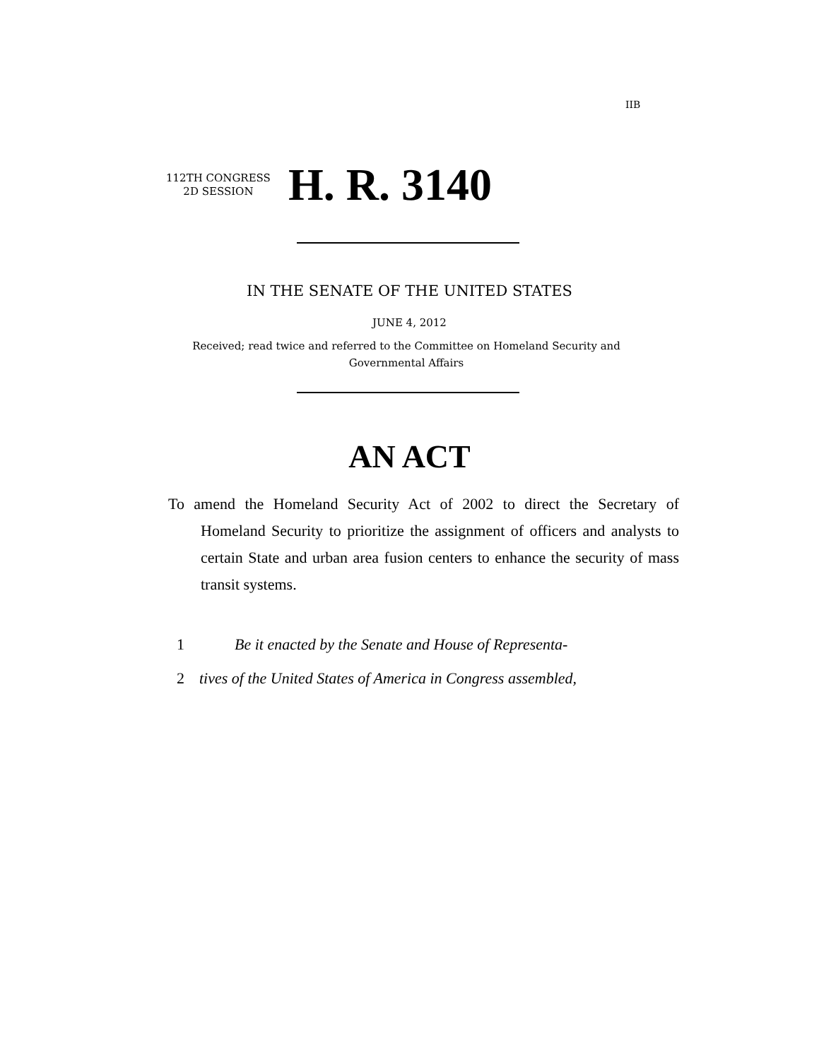IIB
112TH CONGRESS
2D SESSION
H. R. 3140
IN THE SENATE OF THE UNITED STATES
JUNE 4, 2012
Received; read twice and referred to the Committee on Homeland Security and Governmental Affairs
AN ACT
To amend the Homeland Security Act of 2002 to direct the Secretary of Homeland Security to prioritize the assignment of officers and analysts to certain State and urban area fusion centers to enhance the security of mass transit systems.
1 Be it enacted by the Senate and House of Representa-
2 tives of the United States of America in Congress assembled,